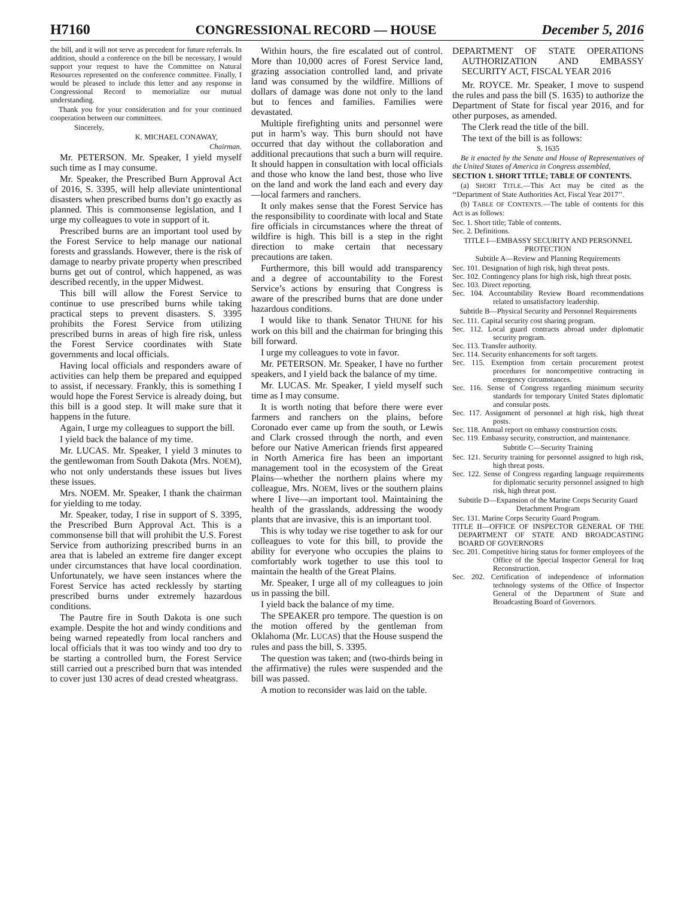H7160 CONGRESSIONAL RECORD — HOUSE December 5, 2016
the bill, and it will not serve as precedent for future referrals. In addition, should a conference on the bill be necessary, I would support your request to have the Committee on Natural Resources represented on the conference committee. Finally, I would be pleased to include this letter and any response in Congressional Record to memorialize our mutual understanding.
Thank you for your consideration and for your continued cooperation between our committees.
Sincerely,
K. MICHAEL CONAWAY,
Chairman.
Mr. PETERSON. Mr. Speaker, I yield myself such time as I may consume.
Mr. Speaker, the Prescribed Burn Approval Act of 2016, S. 3395, will help alleviate unintentional disasters when prescribed burns don’t go exactly as planned. This is commonsense legislation, and I urge my colleagues to vote in support of it.
Prescribed burns are an important tool used by the Forest Service to help manage our national forests and grasslands. However, there is the risk of damage to nearby private property when prescribed burns get out of control, which happened, as was described recently, in the upper Midwest.
This bill will allow the Forest Service to continue to use prescribed burns while taking practical steps to prevent disasters. S. 3395 prohibits the Forest Service from utilizing prescribed burns in areas of high fire risk, unless the Forest Service coordinates with State governments and local officials.
Having local officials and responders aware of activities can help them be prepared and equipped to assist, if necessary. Frankly, this is something I would hope the Forest Service is already doing, but this bill is a good step. It will make sure that it happens in the future.
Again, I urge my colleagues to support the bill.
I yield back the balance of my time.
Mr. LUCAS. Mr. Speaker, I yield 3 minutes to the gentlewoman from South Dakota (Mrs. NOEM), who not only understands these issues but lives these issues.
Mrs. NOEM. Mr. Speaker, I thank the chairman for yielding to me today.
Mr. Speaker, today, I rise in support of S. 3395, the Prescribed Burn Approval Act. This is a commonsense bill that will prohibit the U.S. Forest Service from authorizing prescribed burns in an area that is labeled an extreme fire danger except under circumstances that have local coordination. Unfortunately, we have seen instances where the Forest Service has acted recklessly by starting prescribed burns under extremely hazardous conditions.
The Pautre fire in South Dakota is one such example. Despite the hot and windy conditions and being warned repeatedly from local ranchers and local officials that it was too windy and too dry to be starting a controlled burn, the Forest Service still carried out a prescribed burn that was intended to cover just 130 acres of dead crested wheatgrass.
Within hours, the fire escalated out of control. More than 10,000 acres of Forest Service land, grazing association controlled land, and private land was consumed by the wildfire. Millions of dollars of damage was done not only to the land but to fences and families. Families were devastated.
Multiple firefighting units and personnel were put in harm’s way. This burn should not have occurred that day without the collaboration and additional precautions that such a burn will require. It should happen in consultation with local officials and those who know the land best, those who live on the land and work the land each and every day—local farmers and ranchers.
It only makes sense that the Forest Service has the responsibility to coordinate with local and State fire officials in circumstances where the threat of wildfire is high. This bill is a step in the right direction to make certain that necessary precautions are taken.
Furthermore, this bill would add transparency and a degree of accountability to the Forest Service’s actions by ensuring that Congress is aware of the prescribed burns that are done under hazardous conditions.
I would like to thank Senator THUNE for his work on this bill and the chairman for bringing this bill forward.
I urge my colleagues to vote in favor.
Mr. PETERSON. Mr. Speaker, I have no further speakers, and I yield back the balance of my time.
Mr. LUCAS. Mr. Speaker, I yield myself such time as I may consume.
It is worth noting that before there were ever farmers and ranchers on the plains, before Coronado ever came up from the south, or Lewis and Clark crossed through the north, and even before our Native American friends first appeared in North America fire has been an important management tool in the ecosystem of the Great Plains—whether the northern plains where my colleague, Mrs. NOEM, lives or the southern plains where I live—an important tool. Maintaining the health of the grasslands, addressing the woody plants that are invasive, this is an important tool.
This is why today we rise together to ask for our colleagues to vote for this bill, to provide the ability for everyone who occupies the plains to comfortably work together to use this tool to maintain the health of the Great Plains.
Mr. Speaker, I urge all of my colleagues to join us in passing the bill.
I yield back the balance of my time.
The SPEAKER pro tempore. The question is on the motion offered by the gentleman from Oklahoma (Mr. LUCAS) that the House suspend the rules and pass the bill, S. 3395.
The question was taken; and (two-thirds being in the affirmative) the rules were suspended and the bill was passed.
A motion to reconsider was laid on the table.
DEPARTMENT OF STATE OPERATIONS AUTHORIZATION AND EMBASSY SECURITY ACT, FISCAL YEAR 2016
Mr. ROYCE. Mr. Speaker, I move to suspend the rules and pass the bill (S. 1635) to authorize the Department of State for fiscal year 2016, and for other purposes, as amended.
The Clerk read the title of the bill.
The text of the bill is as follows:
S. 1635
Be it enacted by the Senate and House of Representatives of the United States of America in Congress assembled,
SECTION 1. SHORT TITLE; TABLE OF CONTENTS.
(a) SHORT TITLE.—This Act may be cited as the ‘‘Department of State Authorities Act, Fiscal Year 2017’’.
(b) TABLE OF CONTENTS.—The table of contents for this Act is as follows:
Sec. 1. Short title; Table of contents.
Sec. 2. Definitions.
TITLE I—EMBASSY SECURITY AND PERSONNEL PROTECTION
Subtitle A—Review and Planning Requirements
Sec. 101. Designation of high risk, high threat posts.
Sec. 102. Contingency plans for high risk, high threat posts.
Sec. 103. Direct reporting.
Sec. 104. Accountability Review Board recommendations related to unsatisfactory leadership.
Subtitle B—Physical Security and Personnel Requirements
Sec. 111. Capital security cost sharing program.
Sec. 112. Local guard contracts abroad under diplomatic security program.
Sec. 113. Transfer authority.
Sec. 114. Security enhancements for soft targets.
Sec. 115. Exemption from certain procurement protest procedures for noncompetitive contracting in emergency circumstances.
Sec. 116. Sense of Congress regarding minimum security standards for temporary United States diplomatic and consular posts.
Sec. 117. Assignment of personnel at high risk, high threat posts.
Sec. 118. Annual report on embassy construction costs.
Sec. 119. Embassy security, construction, and maintenance.
Subtitle C—Security Training
Sec. 121. Security training for personnel assigned to high risk, high threat posts.
Sec. 122. Sense of Congress regarding language requirements for diplomatic security personnel assigned to high risk, high threat post.
Subtitle D—Expansion of the Marine Corps Security Guard Detachment Program
Sec. 131. Marine Corps Security Guard Program.
TITLE II—OFFICE OF INSPECTOR GENERAL OF THE DEPARTMENT OF STATE AND BROADCASTING BOARD OF GOVERNORS
Sec. 201. Competitive hiring status for former employees of the Office of the Special Inspector General for Iraq Reconstruction.
Sec. 202. Certification of independence of information technology systems of the Office of Inspector General of the Department of State and Broadcasting Board of Governors.